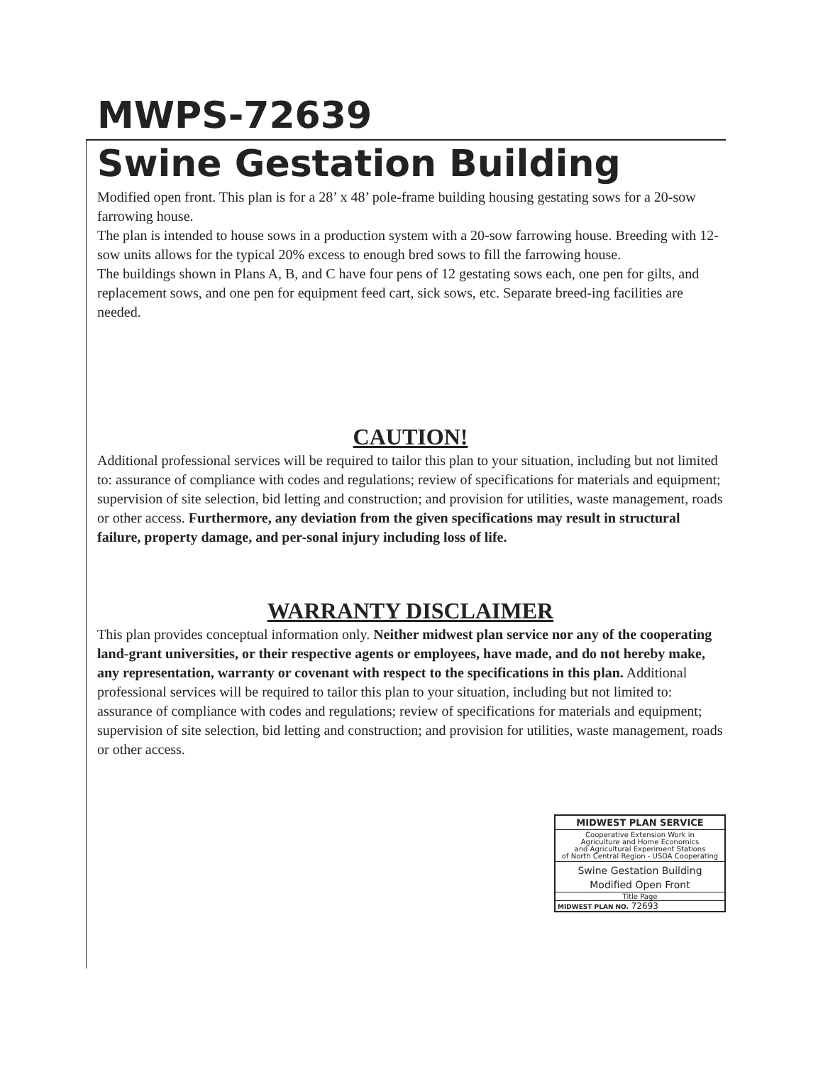MWPS-72639
Swine Gestation Building
Modified open front. This plan is for a 28’ x 48’ pole-frame building housing gestating sows for a 20-sow farrowing house.
The plan is intended to house sows in a production system with a 20-sow farrowing house. Breeding with 12-sow units allows for the typical 20% excess to enough bred sows to fill the farrowing house.
The buildings shown in Plans A, B, and C have four pens of 12 gestating sows each, one pen for gilts, and replacement sows, and one pen for equipment feed cart, sick sows, etc. Separate breed-ing facilities are needed.
CAUTION!
Additional professional services will be required to tailor this plan to your situation, including but not limited to: assurance of compliance with codes and regulations; review of specifications for materials and equipment; supervision of site selection, bid letting and construction; and provision for utilities, waste management, roads or other access. Furthermore, any deviation from the given specifications may result in structural failure, property damage, and per-sonal injury including loss of life.
WARRANTY DISCLAIMER
This plan provides conceptual information only. Neither midwest plan service nor any of the cooperating land-grant universities, or their respective agents or employees, have made, and do not hereby make, any representation, warranty or covenant with respect to the specifications in this plan. Additional professional services will be required to tailor this plan to your situation, including but not limited to: assurance of compliance with codes and regulations; review of specifications for materials and equipment; supervision of site selection, bid letting and construction; and provision for utilities, waste management, roads or other access.
MIDWEST PLAN SERVICE
Cooperative Extension Work in
Agriculture and Home Economics
and Agricultural Experiment Stations
of North Central Region - USDA Cooperating
Swine Gestation Building
Modified Open Front
Title Page
MIDWEST PLAN NO. 72693